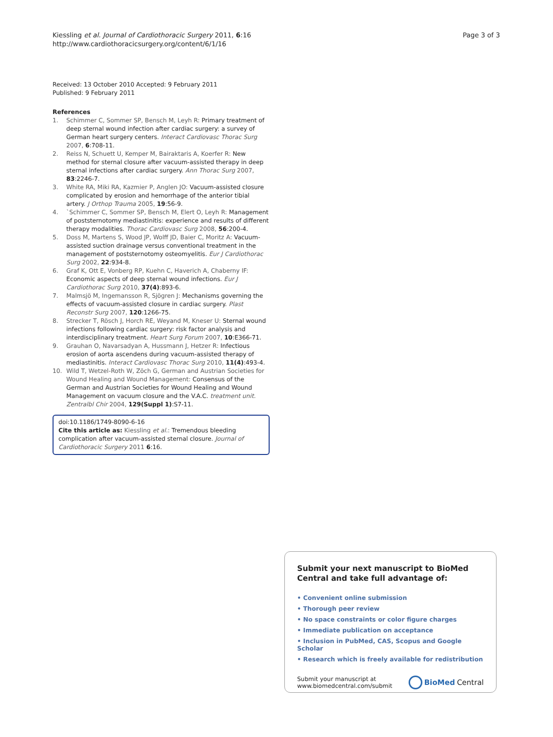Kiessling et al. Journal of Cardiothoracic Surgery 2011, 6:16
http://www.cardiothoracicsurgery.org/content/6/1/16
Page 3 of 3
Received: 13 October 2010 Accepted: 9 February 2011
Published: 9 February 2011
References
1. Schimmer C, Sommer SP, Bensch M, Leyh R: Primary treatment of deep sternal wound infection after cardiac surgery: a survey of German heart surgery centers. Interact Cardiovasc Thorac Surg 2007, 6:708-11.
2. Reiss N, Schuett U, Kemper M, Bairaktaris A, Koerfer R: New method for sternal closure after vacuum-assisted therapy in deep sternal infections after cardiac surgery. Ann Thorac Surg 2007, 83:2246-7.
3. White RA, Miki RA, Kazmier P, Anglen JO: Vacuum-assisted closure complicated by erosion and hemorrhage of the anterior tibial artery. J Orthop Trauma 2005, 19:56-9.
4. `Schimmer C, Sommer SP, Bensch M, Elert O, Leyh R: Management of poststernotomy mediastinitis: experience and results of different therapy modalities. Thorac Cardiovasc Surg 2008, 56:200-4.
5. Doss M, Martens S, Wood JP, Wolff JD, Baier C, Moritz A: Vacuum-assisted suction drainage versus conventional treatment in the management of poststernotomy osteomyelitis. Eur J Cardiothorac Surg 2002, 22:934-8.
6. Graf K, Ott E, Vonberg RP, Kuehn C, Haverich A, Chaberny IF: Economic aspects of deep sternal wound infections. Eur J Cardiothorac Surg 2010, 37(4):893-6.
7. Malmsjö M, Ingemansson R, Sjögren J: Mechanisms governing the effects of vacuum-assisted closure in cardiac surgery. Plast Reconstr Surg 2007, 120:1266-75.
8. Strecker T, Rösch J, Horch RE, Weyand M, Kneser U: Sternal wound infections following cardiac surgery: risk factor analysis and interdisciplinary treatment. Heart Surg Forum 2007, 10:E366-71.
9. Grauhan O, Navarsadyan A, Hussmann J, Hetzer R: Infectious erosion of aorta ascendens during vacuum-assisted therapy of mediastinitis. Interact Cardiovasc Thorac Surg 2010, 11(4):493-4.
10. Wild T, Wetzel-Roth W, Zöch G, German and Austrian Societies for Wound Healing and Wound Management: Consensus of the German and Austrian Societies for Wound Healing and Wound Management on vacuum closure and the V.A.C. treatment unit. Zentralbl Chir 2004, 129(Suppl 1):S7-11.
doi:10.1186/1749-8090-6-16
Cite this article as: Kiessling et al.: Tremendous bleeding complication after vacuum-assisted sternal closure. Journal of Cardiothoracic Surgery 2011 6:16.
Submit your next manuscript to BioMed Central and take full advantage of:
• Convenient online submission
• Thorough peer review
• No space constraints or color figure charges
• Immediate publication on acceptance
• Inclusion in PubMed, CAS, Scopus and Google Scholar
• Research which is freely available for redistribution
Submit your manuscript at
www.biomedcentral.com/submit
BioMed Central